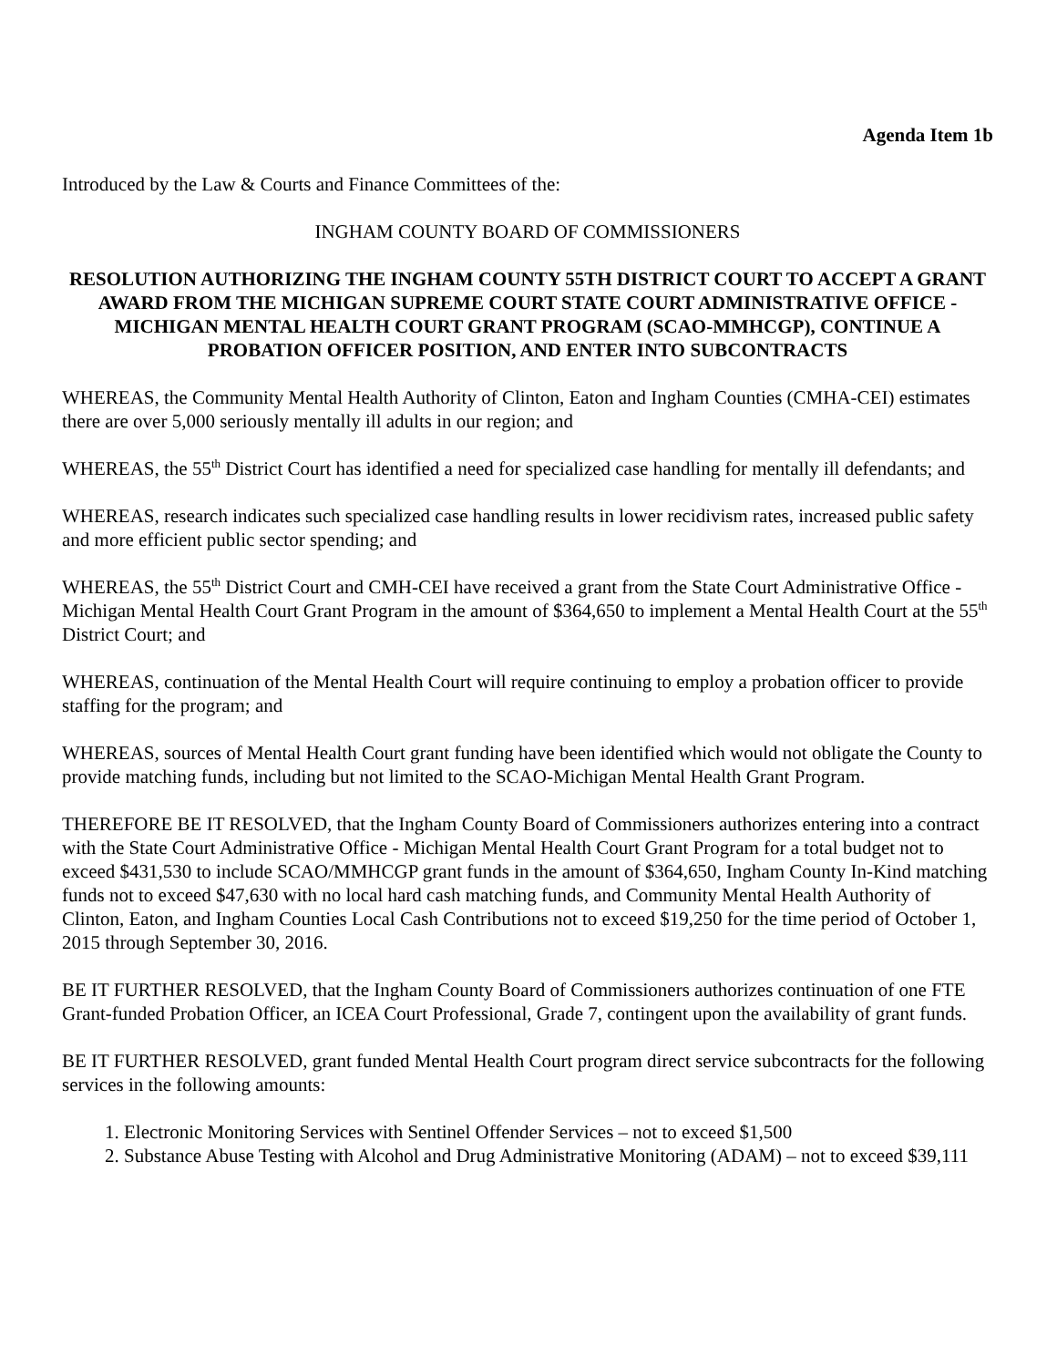Agenda Item 1b
Introduced by the Law & Courts and Finance Committees of the:
INGHAM COUNTY BOARD OF COMMISSIONERS
RESOLUTION AUTHORIZING THE INGHAM COUNTY 55TH DISTRICT COURT TO ACCEPT A GRANT AWARD FROM THE MICHIGAN SUPREME COURT STATE COURT ADMINISTRATIVE OFFICE - MICHIGAN MENTAL HEALTH COURT GRANT PROGRAM (SCAO-MMHCGP), CONTINUE A PROBATION OFFICER POSITION, AND ENTER INTO SUBCONTRACTS
WHEREAS, the Community Mental Health Authority of Clinton, Eaton and Ingham Counties (CMHA-CEI) estimates there are over 5,000 seriously mentally ill adults in our region; and
WHEREAS, the 55<sup>th</sup> District Court has identified a need for specialized case handling for mentally ill defendants; and
WHEREAS, research indicates such specialized case handling results in lower recidivism rates, increased public safety and more efficient public sector spending; and
WHEREAS, the 55<sup>th</sup> District Court and CMH-CEI have received a grant from the State Court Administrative Office - Michigan Mental Health Court Grant Program in the amount of $364,650 to implement a Mental Health Court at the 55<sup>th</sup> District Court; and
WHEREAS, continuation of the Mental Health Court will require continuing to employ a probation officer to provide staffing for the program; and
WHEREAS, sources of Mental Health Court grant funding have been identified which would not obligate the County to provide matching funds, including but not limited to the SCAO-Michigan Mental Health Grant Program.
THEREFORE BE IT RESOLVED, that the Ingham County Board of Commissioners authorizes entering into a contract with the State Court Administrative Office - Michigan Mental Health Court Grant Program for a total budget not to exceed $431,530 to include SCAO/MMHCGP grant funds in the amount of $364,650, Ingham County In-Kind matching funds not to exceed $47,630 with no local hard cash matching funds, and Community Mental Health Authority of Clinton, Eaton, and Ingham Counties Local Cash Contributions not to exceed $19,250 for the time period of October 1, 2015 through September 30, 2016.
BE IT FURTHER RESOLVED, that the Ingham County Board of Commissioners authorizes continuation of one FTE Grant-funded Probation Officer, an ICEA Court Professional, Grade 7, contingent upon the availability of grant funds.
BE IT FURTHER RESOLVED, grant funded Mental Health Court program direct service subcontracts for the following services in the following amounts:
1. Electronic Monitoring Services with Sentinel Offender Services – not to exceed $1,500
2. Substance Abuse Testing with Alcohol and Drug Administrative Monitoring (ADAM) – not to exceed $39,111